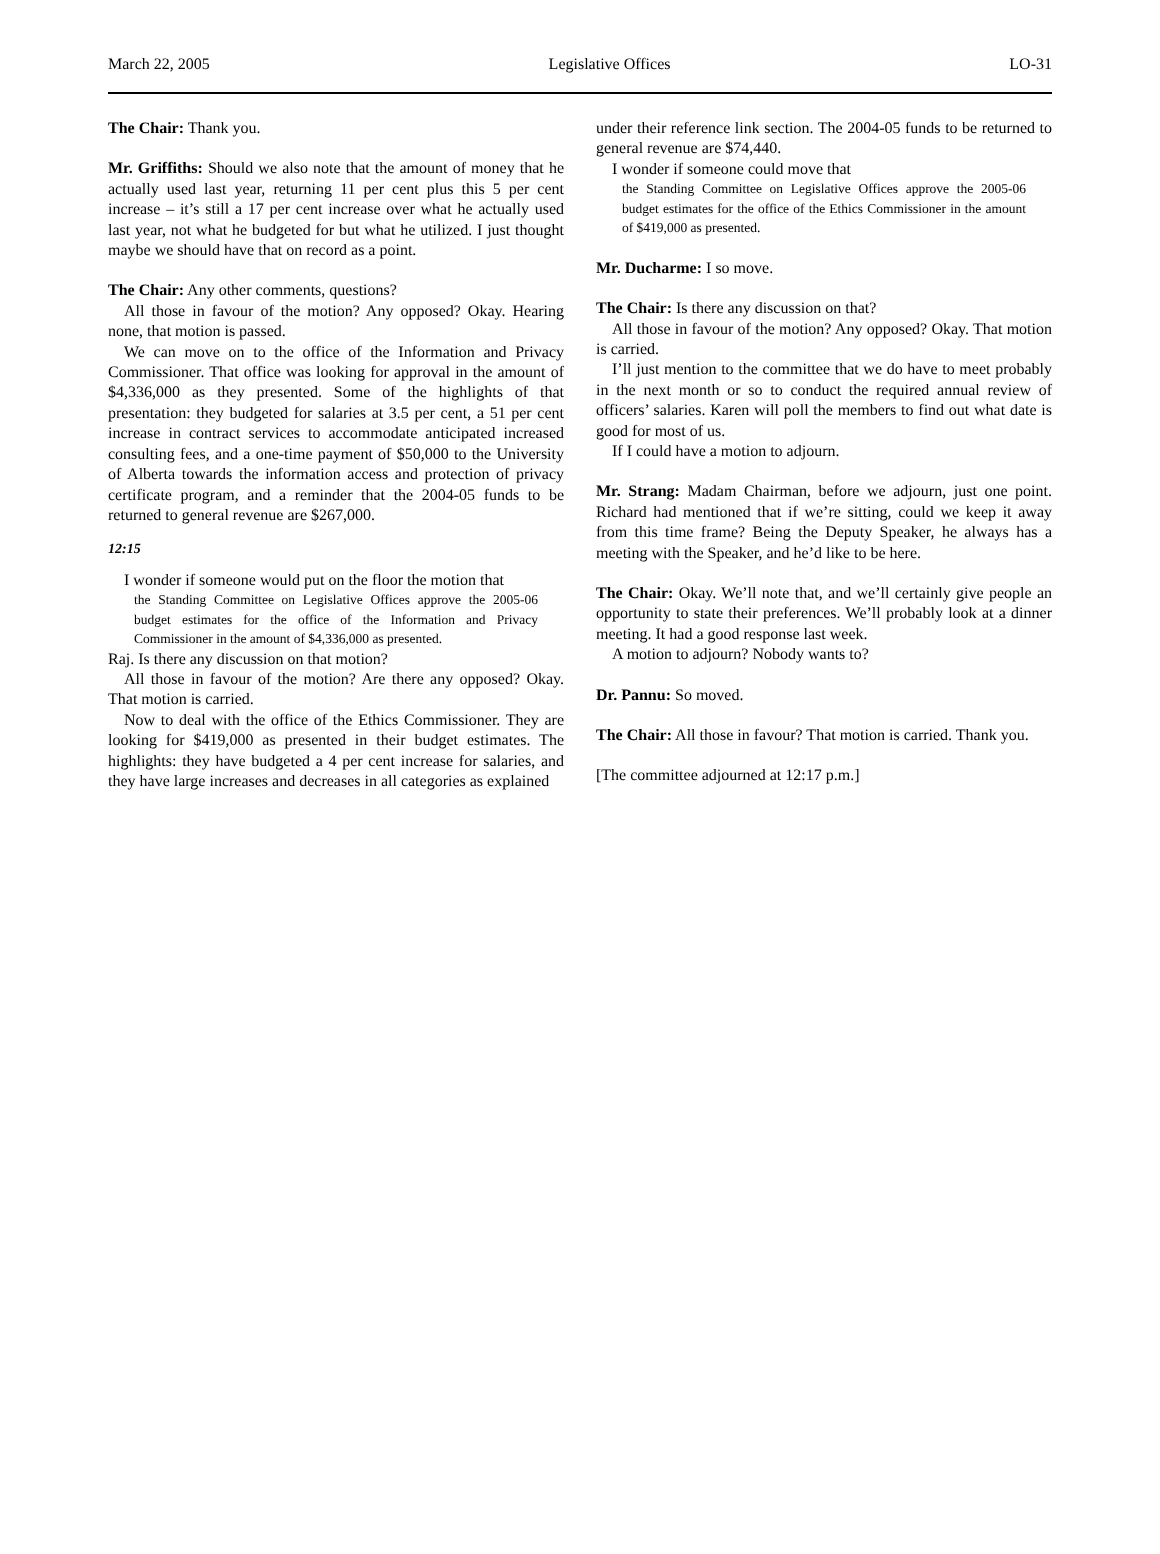March 22, 2005 Legislative Offices LO-31
The Chair: Thank you.
Mr. Griffiths: Should we also note that the amount of money that he actually used last year, returning 11 per cent plus this 5 per cent increase – it’s still a 17 per cent increase over what he actually used last year, not what he budgeted for but what he utilized. I just thought maybe we should have that on record as a point.
The Chair: Any other comments, questions?
All those in favour of the motion? Any opposed? Okay. Hearing none, that motion is passed.
We can move on to the office of the Information and Privacy Commissioner. That office was looking for approval in the amount of $4,336,000 as they presented. Some of the highlights of that presentation: they budgeted for salaries at 3.5 per cent, a 51 per cent increase in contract services to accommodate anticipated increased consulting fees, and a one-time payment of $50,000 to the University of Alberta towards the information access and protection of privacy certificate program, and a reminder that the 2004-05 funds to be returned to general revenue are $267,000.
12:15
I wonder if someone would put on the floor the motion that
the Standing Committee on Legislative Offices approve the 2005-06 budget estimates for the office of the Information and Privacy Commissioner in the amount of $4,336,000 as presented.
Raj. Is there any discussion on that motion?
All those in favour of the motion? Are there any opposed? Okay. That motion is carried.
Now to deal with the office of the Ethics Commissioner. They are looking for $419,000 as presented in their budget estimates. The highlights: they have budgeted a 4 per cent increase for salaries, and they have large increases and decreases in all categories as explained
under their reference link section. The 2004-05 funds to be returned to general revenue are $74,440.
I wonder if someone could move that
the Standing Committee on Legislative Offices approve the 2005-06 budget estimates for the office of the Ethics Commissioner in the amount of $419,000 as presented.
Mr. Ducharme: I so move.
The Chair: Is there any discussion on that?
All those in favour of the motion? Any opposed? Okay. That motion is carried.
I’ll just mention to the committee that we do have to meet probably in the next month or so to conduct the required annual review of officers’ salaries. Karen will poll the members to find out what date is good for most of us.
If I could have a motion to adjourn.
Mr. Strang: Madam Chairman, before we adjourn, just one point. Richard had mentioned that if we’re sitting, could we keep it away from this time frame? Being the Deputy Speaker, he always has a meeting with the Speaker, and he’d like to be here.
The Chair: Okay. We’ll note that, and we’ll certainly give people an opportunity to state their preferences. We’ll probably look at a dinner meeting. It had a good response last week.
A motion to adjourn? Nobody wants to?
Dr. Pannu: So moved.
The Chair: All those in favour? That motion is carried. Thank you.
[The committee adjourned at 12:17 p.m.]